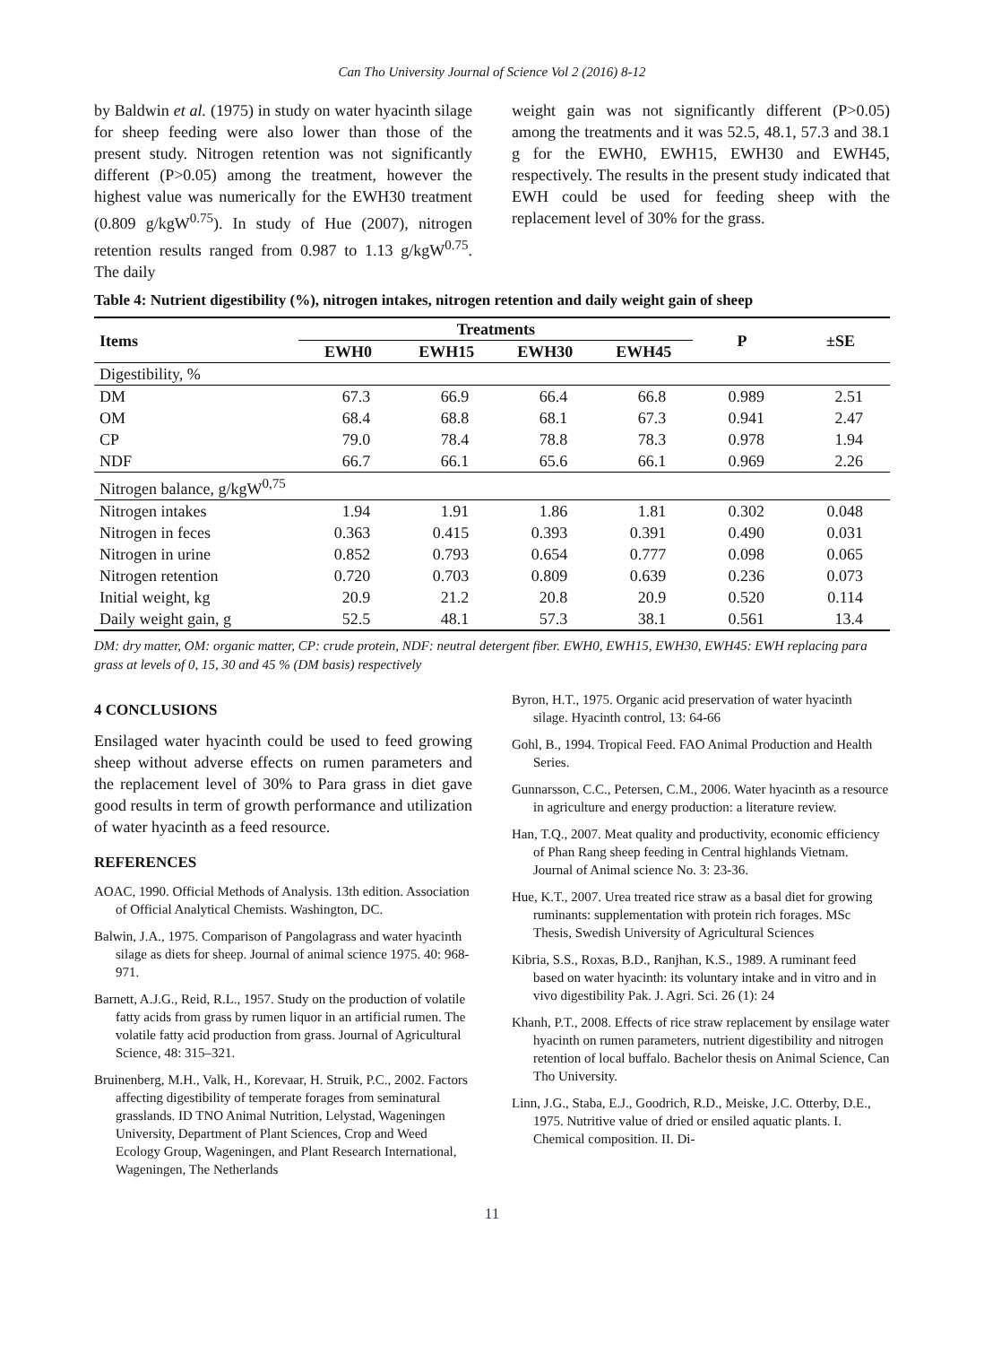Can Tho University Journal of Science Vol 2 (2016) 8-12
by Baldwin et al. (1975) in study on water hyacinth silage for sheep feeding were also lower than those of the present study. Nitrogen retention was not significantly different (P>0.05) among the treatment, however the highest value was numerically for the EWH30 treatment (0.809 g/kgW<sup>0.75</sup>). In study of Hue (2007), nitrogen retention results ranged from 0.987 to 1.13 g/kgW<sup>0.75</sup>. The daily
weight gain was not significantly different (P>0.05) among the treatments and it was 52.5, 48.1, 57.3 and 38.1 g for the EWH0, EWH15, EWH30 and EWH45, respectively. The results in the present study indicated that EWH could be used for feeding sheep with the replacement level of 30% for the grass.
Table 4: Nutrient digestibility (%), nitrogen intakes, nitrogen retention and daily weight gain of sheep
| Items | Treatments | | | | P | ±SE |
| --- | --- | --- | --- | --- | --- | --- |
| | EWH0 | EWH15 | EWH30 | EWH45 | | |
| Digestibility, % | | | | | | |
| DM | 67.3 | 66.9 | 66.4 | 66.8 | 0.989 | 2.51 |
| OM | 68.4 | 68.8 | 68.1 | 67.3 | 0.941 | 2.47 |
| CP | 79.0 | 78.4 | 78.8 | 78.3 | 0.978 | 1.94 |
| NDF | 66.7 | 66.1 | 65.6 | 66.1 | 0.969 | 2.26 |
| Nitrogen balance, g/kgW<sup>0,75</sup> | | | | | | |
| Nitrogen intakes | 1.94 | 1.91 | 1.86 | 1.81 | 0.302 | 0.048 |
| Nitrogen in feces | 0.363 | 0.415 | 0.393 | 0.391 | 0.490 | 0.031 |
| Nitrogen in urine | 0.852 | 0.793 | 0.654 | 0.777 | 0.098 | 0.065 |
| Nitrogen retention | 0.720 | 0.703 | 0.809 | 0.639 | 0.236 | 0.073 |
| Initial weight, kg | 20.9 | 21.2 | 20.8 | 20.9 | 0.520 | 0.114 |
| Daily weight gain, g | 52.5 | 48.1 | 57.3 | 38.1 | 0.561 | 13.4 |
DM: dry matter, OM: organic matter, CP: crude protein, NDF: neutral detergent fiber. EWH0, EWH15, EWH30, EWH45: EWH replacing para grass at levels of 0, 15, 30 and 45 % (DM basis) respectively
4 CONCLUSIONS
Ensilaged water hyacinth could be used to feed growing sheep without adverse effects on rumen parameters and the replacement level of 30% to Para grass in diet gave good results in term of growth performance and utilization of water hyacinth as a feed resource.
REFERENCES
AOAC, 1990. Official Methods of Analysis. 13th edition. Association of Official Analytical Chemists. Washington, DC.
Balwin, J.A., 1975. Comparison of Pangolagrass and water hyacinth silage as diets for sheep. Journal of animal science 1975. 40: 968-971.
Barnett, A.J.G., Reid, R.L., 1957. Study on the production of volatile fatty acids from grass by rumen liquor in an artificial rumen. The volatile fatty acid production from grass. Journal of Agricultural Science, 48: 315–321.
Bruinenberg, M.H., Valk, H., Korevaar, H. Struik, P.C., 2002. Factors affecting digestibility of temperate forages from seminatural grasslands. ID TNO Animal Nutrition, Lelystad, Wageningen University, Department of Plant Sciences, Crop and Weed Ecology Group, Wageningen, and Plant Research International, Wageningen, The Netherlands
Byron, H.T., 1975. Organic acid preservation of water hyacinth silage. Hyacinth control, 13: 64-66
Gohl, B., 1994. Tropical Feed. FAO Animal Production and Health Series.
Gunnarsson, C.C., Petersen, C.M., 2006. Water hyacinth as a resource in agriculture and energy production: a literature review.
Han, T.Q., 2007. Meat quality and productivity, economic efficiency of Phan Rang sheep feeding in Central highlands Vietnam. Journal of Animal science No. 3: 23-36.
Hue, K.T., 2007. Urea treated rice straw as a basal diet for growing ruminants: supplementation with protein rich forages. MSc Thesis, Swedish University of Agricultural Sciences
Kibria, S.S., Roxas, B.D., Ranjhan, K.S., 1989. A ruminant feed based on water hyacinth: its voluntary intake and in vitro and in vivo digestibility Pak. J. Agri. Sci. 26 (1): 24
Khanh, P.T., 2008. Effects of rice straw replacement by ensilage water hyacinth on rumen parameters, nutrient digestibility and nitrogen retention of local buffalo. Bachelor thesis on Animal Science, Can Tho University.
Linn, J.G., Staba, E.J., Goodrich, R.D., Meiske, J.C. Otterby, D.E., 1975. Nutritive value of dried or ensiled aquatic plants. I. Chemical composition. II. Di-
11